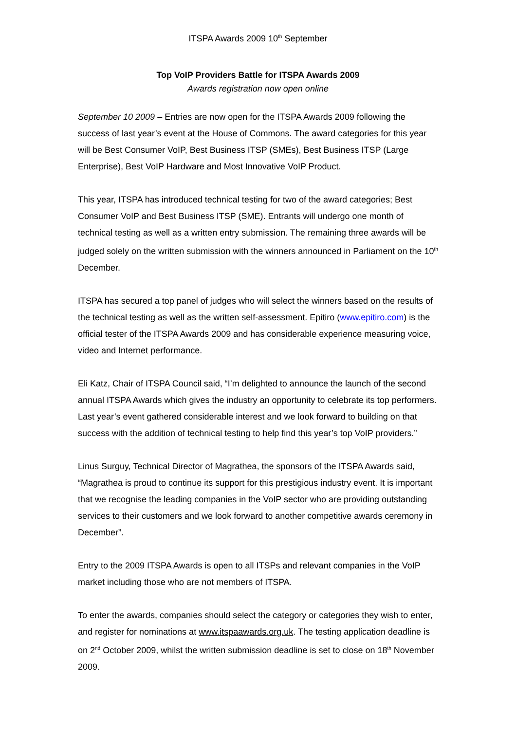ITSPA Awards 2009 10<sup>th</sup> September
Top VoIP Providers Battle for ITSPA Awards 2009
Awards registration now open online
September 10 2009 – Entries are now open for the ITSPA Awards 2009 following the success of last year’s event at the House of Commons. The award categories for this year will be Best Consumer VoIP, Best Business ITSP (SMEs), Best Business ITSP (Large Enterprise), Best VoIP Hardware and Most Innovative VoIP Product.
This year, ITSPA has introduced technical testing for two of the award categories; Best Consumer VoIP and Best Business ITSP (SME). Entrants will undergo one month of technical testing as well as a written entry submission. The remaining three awards will be judged solely on the written submission with the winners announced in Parliament on the 10<sup>th</sup> December.
ITSPA has secured a top panel of judges who will select the winners based on the results of the technical testing as well as the written self-assessment. Epitiro (www.epitiro.com) is the official tester of the ITSPA Awards 2009 and has considerable experience measuring voice, video and Internet performance.
Eli Katz, Chair of ITSPA Council said, “I’m delighted to announce the launch of the second annual ITSPA Awards which gives the industry an opportunity to celebrate its top performers. Last year’s event gathered considerable interest and we look forward to building on that success with the addition of technical testing to help find this year’s top VoIP providers.”
Linus Surguy, Technical Director of Magrathea, the sponsors of the ITSPA Awards said, “Magrathea is proud to continue its support for this prestigious industry event. It is important that we recognise the leading companies in the VoIP sector who are providing outstanding services to their customers and we look forward to another competitive awards ceremony in December”.
Entry to the 2009 ITSPA Awards is open to all ITSPs and relevant companies in the VoIP market including those who are not members of ITSPA.
To enter the awards, companies should select the category or categories they wish to enter, and register for nominations at www.itspaawards.org.uk. The testing application deadline is on 2<sup>nd</sup> October 2009, whilst the written submission deadline is set to close on 18<sup>th</sup> November 2009.